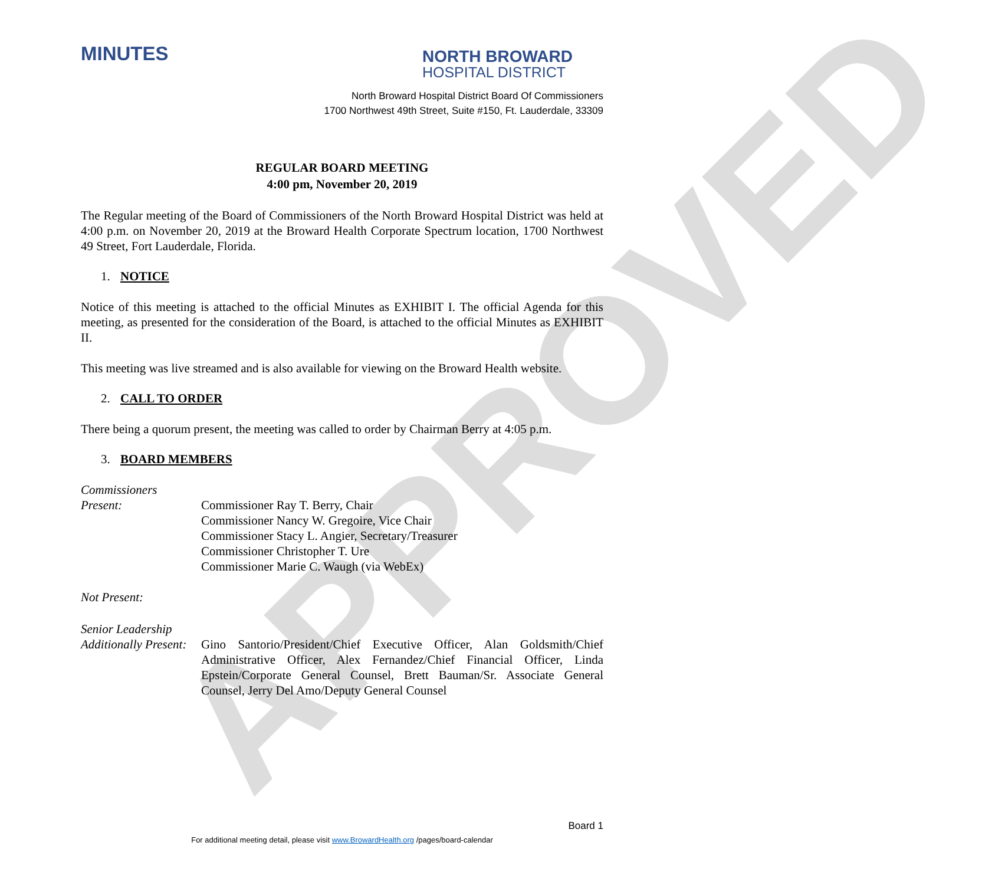APPROVED
MINUTES
NORTH BROWARD
HOSPITAL DISTRICT
North Broward Hospital District Board Of Commissioners
1700 Northwest 49th Street, Suite #150, Ft. Lauderdale, 33309
REGULAR BOARD MEETING
4:00 pm, November 20, 2019
The Regular meeting of the Board of Commissioners of the North Broward Hospital District was held at 4:00 p.m. on November 20, 2019 at the Broward Health Corporate Spectrum location, 1700 Northwest 49 Street, Fort Lauderdale, Florida.
1. NOTICE
Notice of this meeting is attached to the official Minutes as EXHIBIT I. The official Agenda for this meeting, as presented for the consideration of the Board, is attached to the official Minutes as EXHIBIT II.
This meeting was live streamed and is also available for viewing on the Broward Health website.
2. CALL TO ORDER
There being a quorum present, the meeting was called to order by Chairman Berry at 4:05 p.m.
3. BOARD MEMBERS
Commissioners
Present:
Commissioner Ray T. Berry, Chair
Commissioner Nancy W. Gregoire, Vice Chair
Commissioner Stacy L. Angier, Secretary/Treasurer
Commissioner Christopher T. Ure
Commissioner Marie C. Waugh (via WebEx)
Not Present:
Senior Leadership
Additionally Present:
Gino Santorio/President/Chief Executive Officer, Alan Goldsmith/Chief Administrative Officer, Alex Fernandez/Chief Financial Officer, Linda Epstein/Corporate General Counsel, Brett Bauman/Sr. Associate General Counsel, Jerry Del Amo/Deputy General Counsel
Board 1
For additional meeting detail, please visit www.BrowardHealth.org /pages/board-calendar